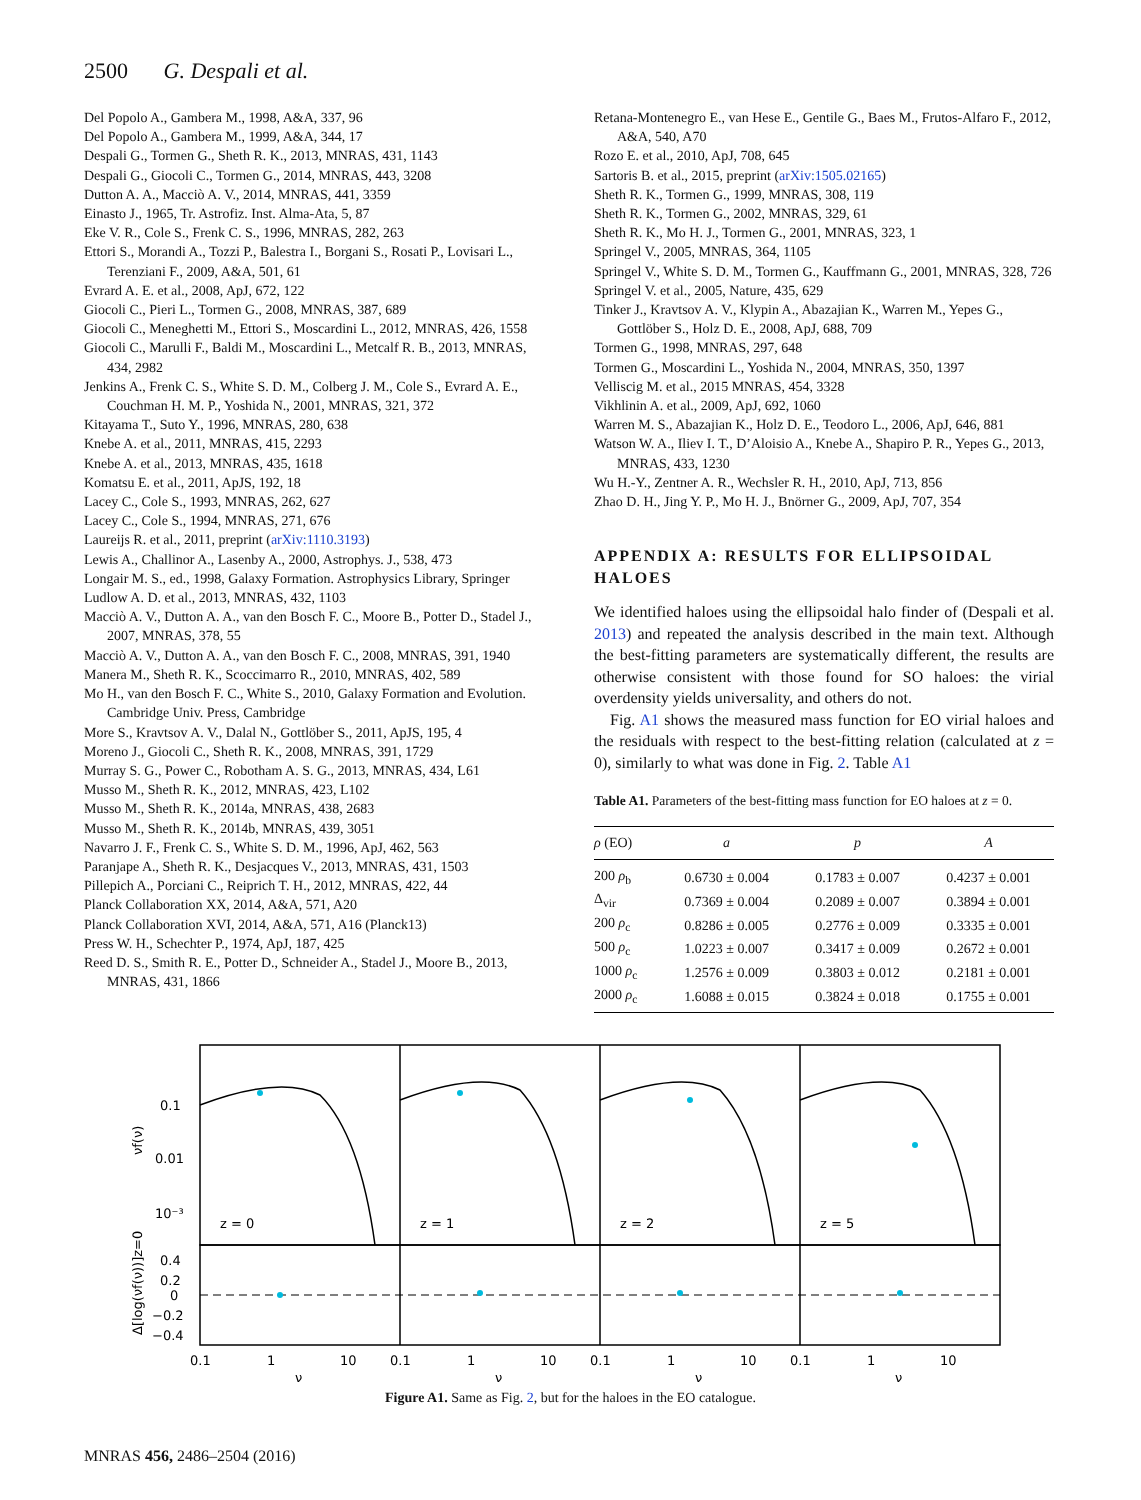2500 G. Despali et al.
Del Popolo A., Gambera M., 1998, A&A, 337, 96
Del Popolo A., Gambera M., 1999, A&A, 344, 17
Despali G., Tormen G., Sheth R. K., 2013, MNRAS, 431, 1143
Despali G., Giocoli C., Tormen G., 2014, MNRAS, 443, 3208
Dutton A. A., Macciò A. V., 2014, MNRAS, 441, 3359
Einasto J., 1965, Tr. Astrofiz. Inst. Alma-Ata, 5, 87
Eke V. R., Cole S., Frenk C. S., 1996, MNRAS, 282, 263
Ettori S., Morandi A., Tozzi P., Balestra I., Borgani S., Rosati P., Lovisari L., Terenziani F., 2009, A&A, 501, 61
Evrard A. E. et al., 2008, ApJ, 672, 122
Giocoli C., Pieri L., Tormen G., 2008, MNRAS, 387, 689
Giocoli C., Meneghetti M., Ettori S., Moscardini L., 2012, MNRAS, 426, 1558
Giocoli C., Marulli F., Baldi M., Moscardini L., Metcalf R. B., 2013, MNRAS, 434, 2982
Jenkins A., Frenk C. S., White S. D. M., Colberg J. M., Cole S., Evrard A. E., Couchman H. M. P., Yoshida N., 2001, MNRAS, 321, 372
Kitayama T., Suto Y., 1996, MNRAS, 280, 638
Knebe A. et al., 2011, MNRAS, 415, 2293
Knebe A. et al., 2013, MNRAS, 435, 1618
Komatsu E. et al., 2011, ApJS, 192, 18
Lacey C., Cole S., 1993, MNRAS, 262, 627
Lacey C., Cole S., 1994, MNRAS, 271, 676
Laureijs R. et al., 2011, preprint (arXiv:1110.3193)
Lewis A., Challinor A., Lasenby A., 2000, Astrophys. J., 538, 473
Longair M. S., ed., 1998, Galaxy Formation. Astrophysics Library, Springer
Ludlow A. D. et al., 2013, MNRAS, 432, 1103
Macciò A. V., Dutton A. A., van den Bosch F. C., Moore B., Potter D., Stadel J., 2007, MNRAS, 378, 55
Macciò A. V., Dutton A. A., van den Bosch F. C., 2008, MNRAS, 391, 1940
Manera M., Sheth R. K., Scoccimarro R., 2010, MNRAS, 402, 589
Mo H., van den Bosch F. C., White S., 2010, Galaxy Formation and Evolution. Cambridge Univ. Press, Cambridge
More S., Kravtsov A. V., Dalal N., Gottlöber S., 2011, ApJS, 195, 4
Moreno J., Giocoli C., Sheth R. K., 2008, MNRAS, 391, 1729
Murray S. G., Power C., Robotham A. S. G., 2013, MNRAS, 434, L61
Musso M., Sheth R. K., 2012, MNRAS, 423, L102
Musso M., Sheth R. K., 2014a, MNRAS, 438, 2683
Musso M., Sheth R. K., 2014b, MNRAS, 439, 3051
Navarro J. F., Frenk C. S., White S. D. M., 1996, ApJ, 462, 563
Paranjape A., Sheth R. K., Desjacques V., 2013, MNRAS, 431, 1503
Pillepich A., Porciani C., Reiprich T. H., 2012, MNRAS, 422, 44
Planck Collaboration XX, 2014, A&A, 571, A20
Planck Collaboration XVI, 2014, A&A, 571, A16 (Planck13)
Press W. H., Schechter P., 1974, ApJ, 187, 425
Reed D. S., Smith R. E., Potter D., Schneider A., Stadel J., Moore B., 2013, MNRAS, 431, 1866
Retana-Montenegro E., van Hese E., Gentile G., Baes M., Frutos-Alfaro F., 2012, A&A, 540, A70
Rozo E. et al., 2010, ApJ, 708, 645
Sartoris B. et al., 2015, preprint (arXiv:1505.02165)
Sheth R. K., Tormen G., 1999, MNRAS, 308, 119
Sheth R. K., Tormen G., 2002, MNRAS, 329, 61
Sheth R. K., Mo H. J., Tormen G., 2001, MNRAS, 323, 1
Springel V., 2005, MNRAS, 364, 1105
Springel V., White S. D. M., Tormen G., Kauffmann G., 2001, MNRAS, 328, 726
Springel V. et al., 2005, Nature, 435, 629
Tinker J., Kravtsov A. V., Klypin A., Abazajian K., Warren M., Yepes G., Gottlöber S., Holz D. E., 2008, ApJ, 688, 709
Tormen G., 1998, MNRAS, 297, 648
Tormen G., Moscardini L., Yoshida N., 2004, MNRAS, 350, 1397
Velliscig M. et al., 2015 MNRAS, 454, 3328
Vikhlinin A. et al., 2009, ApJ, 692, 1060
Warren M. S., Abazajian K., Holz D. E., Teodoro L., 2006, ApJ, 646, 881
Watson W. A., Iliev I. T., D’Aloisio A., Knebe A., Shapiro P. R., Yepes G., 2013, MNRAS, 433, 1230
Wu H.-Y., Zentner A. R., Wechsler R. H., 2010, ApJ, 713, 856
Zhao D. H., Jing Y. P., Mo H. J., Bnörner G., 2009, ApJ, 707, 354
APPENDIX A: RESULTS FOR ELLIPSOIDAL HALOES
We identified haloes using the ellipsoidal halo finder of (Despali et al. 2013) and repeated the analysis described in the main text. Although the best-fitting parameters are systematically different, the results are otherwise consistent with those found for SO haloes: the virial overdensity yields universality, and others do not.
Fig. A1 shows the measured mass function for EO virial haloes and the residuals with respect to the best-fitting relation (calculated at z = 0), similarly to what was done in Fig. 2. Table A1
Table A1. Parameters of the best-fitting mass function for EO haloes at z = 0.
| ρ (EO) | a | p | A |
| --- | --- | --- | --- |
| 200 ρ<sub>b</sub> | 0.6730 ± 0.004 | 0.1783 ± 0.007 | 0.4237 ± 0.001 |
| Δ<sub>vir</sub> | 0.7369 ± 0.004 | 0.2089 ± 0.007 | 0.3894 ± 0.001 |
| 200 ρ<sub>c</sub> | 0.8286 ± 0.005 | 0.2776 ± 0.009 | 0.3335 ± 0.001 |
| 500 ρ<sub>c</sub> | 1.0223 ± 0.007 | 0.3417 ± 0.009 | 0.2672 ± 0.001 |
| 1000 ρ<sub>c</sub> | 1.2576 ± 0.009 | 0.3803 ± 0.012 | 0.2181 ± 0.001 |
| 2000 ρ<sub>c</sub> | 1.6088 ± 0.015 | 0.3824 ± 0.018 | 0.1755 ± 0.001 |
0.1
0.01
10⁻³
z = 0
z = 1
z = 2
z = 5
0.4
0.2
0
−0.2
−0.4
0.1
1
10
0.1
1
10
0.1
1
10
0.1
1
10
ν
ν
ν
ν
νf(ν)
Δ[log(νf(ν))]z=0
Figure A1. Same as Fig. 2, but for the haloes in the EO catalogue.
MNRAS 456, 2486–2504 (2016)